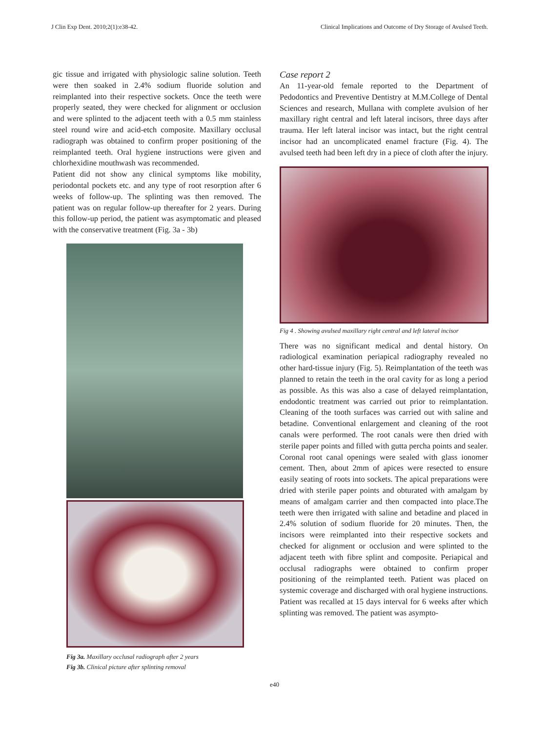J Clin Exp Dent. 2010;2(1):e38-42. Clinical Implications and Outcome of Dry Storage of Avulsed Teeth.
gic tissue and irrigated with physiologic saline solution. Teeth were then soaked in 2.4% sodium fluoride solution and reimplanted into their respective sockets. Once the teeth were properly seated, they were checked for alignment or occlusion and were splinted to the adjacent teeth with a 0.5 mm stainless steel round wire and acid-etch composite. Maxillary occlusal radiograph was obtained to confirm proper positioning of the reimplanted teeth. Oral hygiene instructions were given and chlorhexidine mouthwash was recommended.
Patient did not show any clinical symptoms like mobility, periodontal pockets etc. and any type of root resorption after 6 weeks of follow-up. The splinting was then removed. The patient was on regular follow-up thereafter for 2 years. During this follow-up period, the patient was asymptomatic and pleased with the conservative treatment (Fig. 3a - 3b)
Fig 3a. Maxillary occlusal radiograph after 2 years
Fig 3b. Clinical picture after splinting removal
Case report 2
An 11-year-old female reported to the Department of Pedodontics and Preventive Dentistry at M.M.College of Dental Sciences and research, Mullana with complete avulsion of her maxillary right central and left lateral incisors, three days after trauma. Her left lateral incisor was intact, but the right central incisor had an uncomplicated enamel fracture (Fig. 4). The avulsed teeth had been left dry in a piece of cloth after the injury.
Fig 4 . Showing avulsed maxillary right central and left lateral incisor
There was no significant medical and dental history. On radiological examination periapical radiography revealed no other hard-tissue injury (Fig. 5). Reimplantation of the teeth was planned to retain the teeth in the oral cavity for as long a period as possible. As this was also a case of delayed reimplantation, endodontic treatment was carried out prior to reimplantation. Cleaning of the tooth surfaces was carried out with saline and betadine. Conventional enlargement and cleaning of the root canals were performed. The root canals were then dried with sterile paper points and filled with gutta percha points and sealer.
Coronal root canal openings were sealed with glass ionomer cement. Then, about 2mm of apices were resected to ensure easily seating of roots into sockets. The apical preparations were dried with sterile paper points and obturated with amalgam by means of amalgam carrier and then compacted into place.The teeth were then irrigated with saline and betadine and placed in 2.4% solution of sodium fluoride for 20 minutes. Then, the incisors were reimplanted into their respective sockets and checked for alignment or occlusion and were splinted to the adjacent teeth with fibre splint and composite. Periapical and occlusal radiographs were obtained to confirm proper positioning of the reimplanted teeth. Patient was placed on systemic coverage and discharged with oral hygiene instructions.
Patient was recalled at 15 days interval for 6 weeks after which splinting was removed. The patient was asympto-
e40